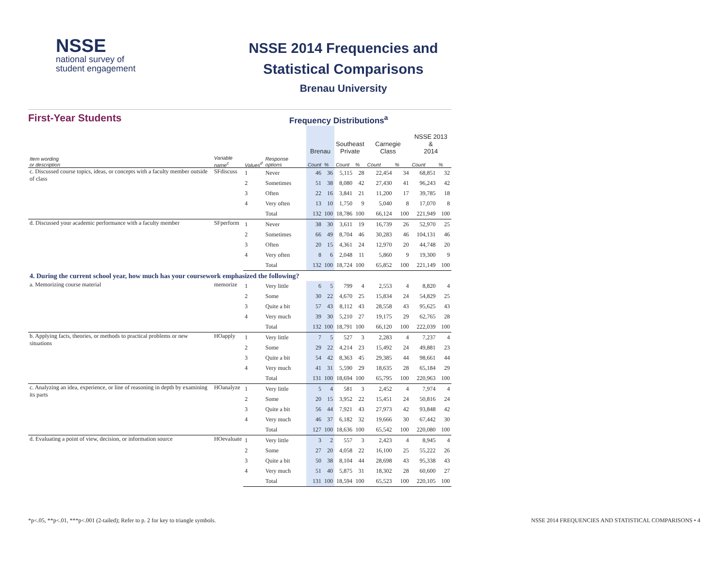NSSE
national survey of
student engagement
NSSE 2014 Frequencies and
Statistical Comparisons
Brenau University
First-Year Students
Frequency Distributions<sup>a</sup>
| | | | | Brenau | | Southeast Private | | Carnegie Class | | NSSE 2013 & 2014 | |
| --- | --- | --- | --- | --- | --- | --- | --- | --- | --- | --- | --- |
| Item wording or description | Variable name<sup>c</sup> | Values<sup>d</sup> | Response options | Count | % | Count | % | Count | % | Count | % |
| c. Discussed course topics, ideas, or concepts with a faculty member outside of class | SFdiscuss | 1 | Never | 46 | 36 | 5,115 | 28 | 22,454 | 34 | 68,851 | 32 |
| | | 2 | Sometimes | 51 | 38 | 8,080 | 42 | 27,430 | 41 | 96,243 | 42 |
| | | 3 | Often | 22 | 16 | 3,841 | 21 | 11,200 | 17 | 39,785 | 18 |
| | | 4 | Very often | 13 | 10 | 1,750 | 9 | 5,040 | 8 | 17,070 | 8 |
| | | | Total | 132 | 100 | 18,786 | 100 | 66,124 | 100 | 221,949 | 100 |
| d. Discussed your academic performance with a faculty member | SFperform | 1 | Never | 38 | 30 | 3,611 | 19 | 16,739 | 26 | 52,970 | 25 |
| | | 2 | Sometimes | 66 | 49 | 8,704 | 46 | 30,283 | 46 | 104,131 | 46 |
| | | 3 | Often | 20 | 15 | 4,361 | 24 | 12,970 | 20 | 44,748 | 20 |
| | | 4 | Very often | 8 | 6 | 2,048 | 11 | 5,860 | 9 | 19,300 | 9 |
| | | | Total | 132 | 100 | 18,724 | 100 | 65,852 | 100 | 221,149 | 100 |
| 4. During the current school year, how much has your coursework emphasized the following? | | | | | | | | | | | |
| a. Memorizing course material | memorize | 1 | Very little | 6 | 5 | 799 | 4 | 2,553 | 4 | 8,820 | 4 |
| | | 2 | Some | 30 | 22 | 4,670 | 25 | 15,834 | 24 | 54,829 | 25 |
| | | 3 | Quite a bit | 57 | 43 | 8,112 | 43 | 28,558 | 43 | 95,625 | 43 |
| | | 4 | Very much | 39 | 30 | 5,210 | 27 | 19,175 | 29 | 62,765 | 28 |
| | | | Total | 132 | 100 | 18,791 | 100 | 66,120 | 100 | 222,039 | 100 |
| b. Applying facts, theories, or methods to practical problems or new situations | HOapply | 1 | Very little | 7 | 5 | 527 | 3 | 2,283 | 4 | 7,237 | 4 |
| | | 2 | Some | 29 | 22 | 4,214 | 23 | 15,492 | 24 | 49,881 | 23 |
| | | 3 | Quite a bit | 54 | 42 | 8,363 | 45 | 29,385 | 44 | 98,661 | 44 |
| | | 4 | Very much | 41 | 31 | 5,590 | 29 | 18,635 | 28 | 65,184 | 29 |
| | | | Total | 131 | 100 | 18,694 | 100 | 65,795 | 100 | 220,963 | 100 |
| c. Analyzing an idea, experience, or line of reasoning in depth by examining its parts | HOanalyze | 1 | Very little | 5 | 4 | 581 | 3 | 2,452 | 4 | 7,974 | 4 |
| | | 2 | Some | 20 | 15 | 3,952 | 22 | 15,451 | 24 | 50,816 | 24 |
| | | 3 | Quite a bit | 56 | 44 | 7,921 | 43 | 27,973 | 42 | 93,848 | 42 |
| | | 4 | Very much | 46 | 37 | 6,182 | 32 | 19,666 | 30 | 67,442 | 30 |
| | | | Total | 127 | 100 | 18,636 | 100 | 65,542 | 100 | 220,080 | 100 |
| d. Evaluating a point of view, decision, or information source | HOevaluate | 1 | Very little | 3 | 2 | 557 | 3 | 2,423 | 4 | 8,945 | 4 |
| | | 2 | Some | 27 | 20 | 4,058 | 22 | 16,100 | 25 | 55,222 | 26 |
| | | 3 | Quite a bit | 50 | 38 | 8,104 | 44 | 28,698 | 43 | 95,338 | 43 |
| | | 4 | Very much | 51 | 40 | 5,875 | 31 | 18,302 | 28 | 60,600 | 27 |
| | | | Total | 131 | 100 | 18,594 | 100 | 65,523 | 100 | 220,105 | 100 |
*p<.05, **p<.01, ***p<.001 (2-tailed); Refer to p. 2 for key to triangle symbols. NSSE 2014 FREQUENCIES AND STATISTICAL COMPARISONS • 4